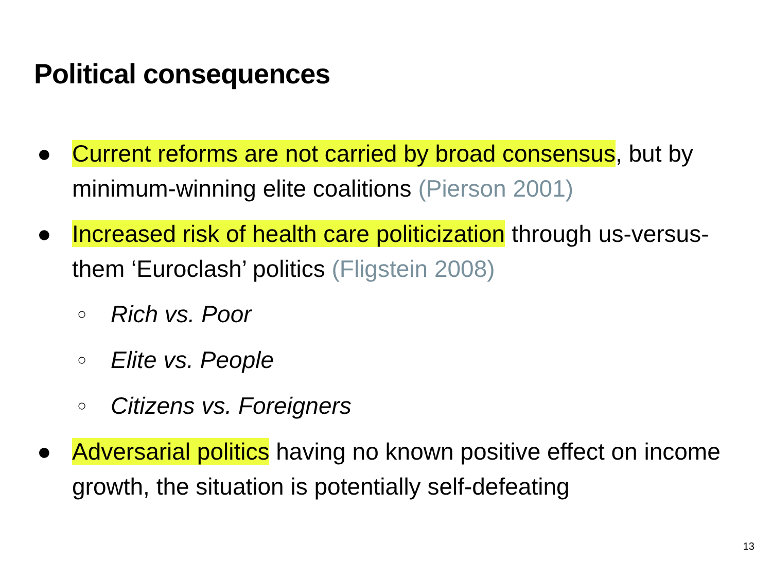Political consequences
● Current reforms are not carried by broad consensus, but by minimum-winning elite coalitions (Pierson 2001)
● Increased risk of health care politicization through us-versus-them ‘Euroclash’ politics (Fligstein 2008)
○
Rich vs. Poor
○
Elite vs. People
○
Citizens vs. Foreigners
● Adversarial politics having no known positive effect on income growth, the situation is potentially self-defeating
13